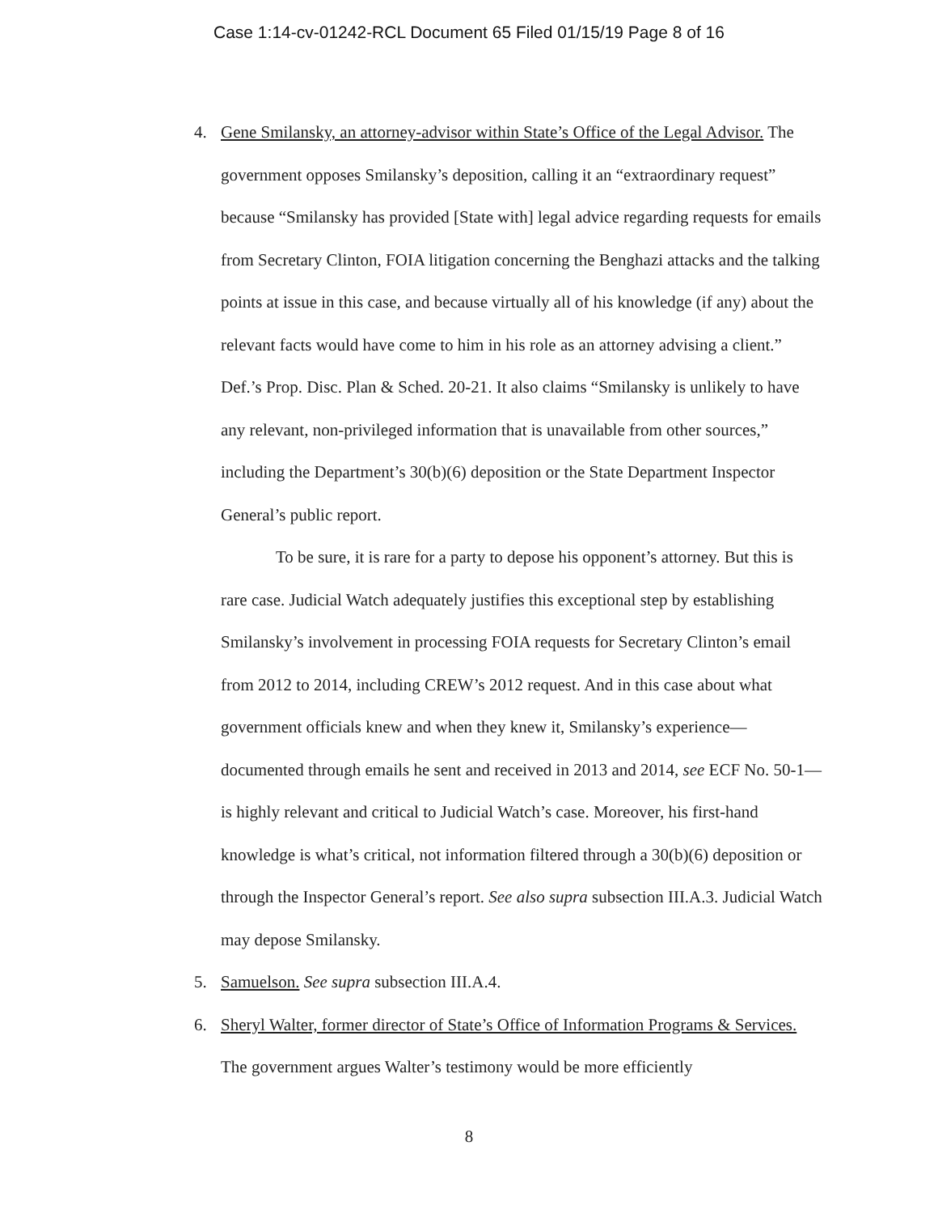Case 1:14-cv-01242-RCL Document 65 Filed 01/15/19 Page 8 of 16
4.
Gene Smilansky, an attorney-advisor within State’s Office of the Legal Advisor. The government opposes Smilansky’s deposition, calling it an “extraordinary request” because “Smilansky has provided [State with] legal advice regarding requests for emails from Secretary Clinton, FOIA litigation concerning the Benghazi attacks and the talking points at issue in this case, and because virtually all of his knowledge (if any) about the relevant facts would have come to him in his role as an attorney advising a client.” Def.’s Prop. Disc. Plan & Sched. 20-21. It also claims “Smilansky is unlikely to have any relevant, non-privileged information that is unavailable from other sources,” including the Department’s 30(b)(6) deposition or the State Department Inspector General’s public report.
To be sure, it is rare for a party to depose his opponent’s attorney. But this is rare case. Judicial Watch adequately justifies this exceptional step by establishing Smilansky’s involvement in processing FOIA requests for Secretary Clinton’s email from 2012 to 2014, including CREW’s 2012 request. And in this case about what government officials knew and when they knew it, Smilansky’s experience—documented through emails he sent and received in 2013 and 2014, see ECF No. 50-1—is highly relevant and critical to Judicial Watch’s case. Moreover, his first-hand knowledge is what’s critical, not information filtered through a 30(b)(6) deposition or through the Inspector General’s report. See also supra subsection III.A.3. Judicial Watch may depose Smilansky.
5.
Samuelson. See supra subsection III.A.4.
6.
Sheryl Walter, former director of State’s Office of Information Programs & Services. The government argues Walter’s testimony would be more efficiently
8